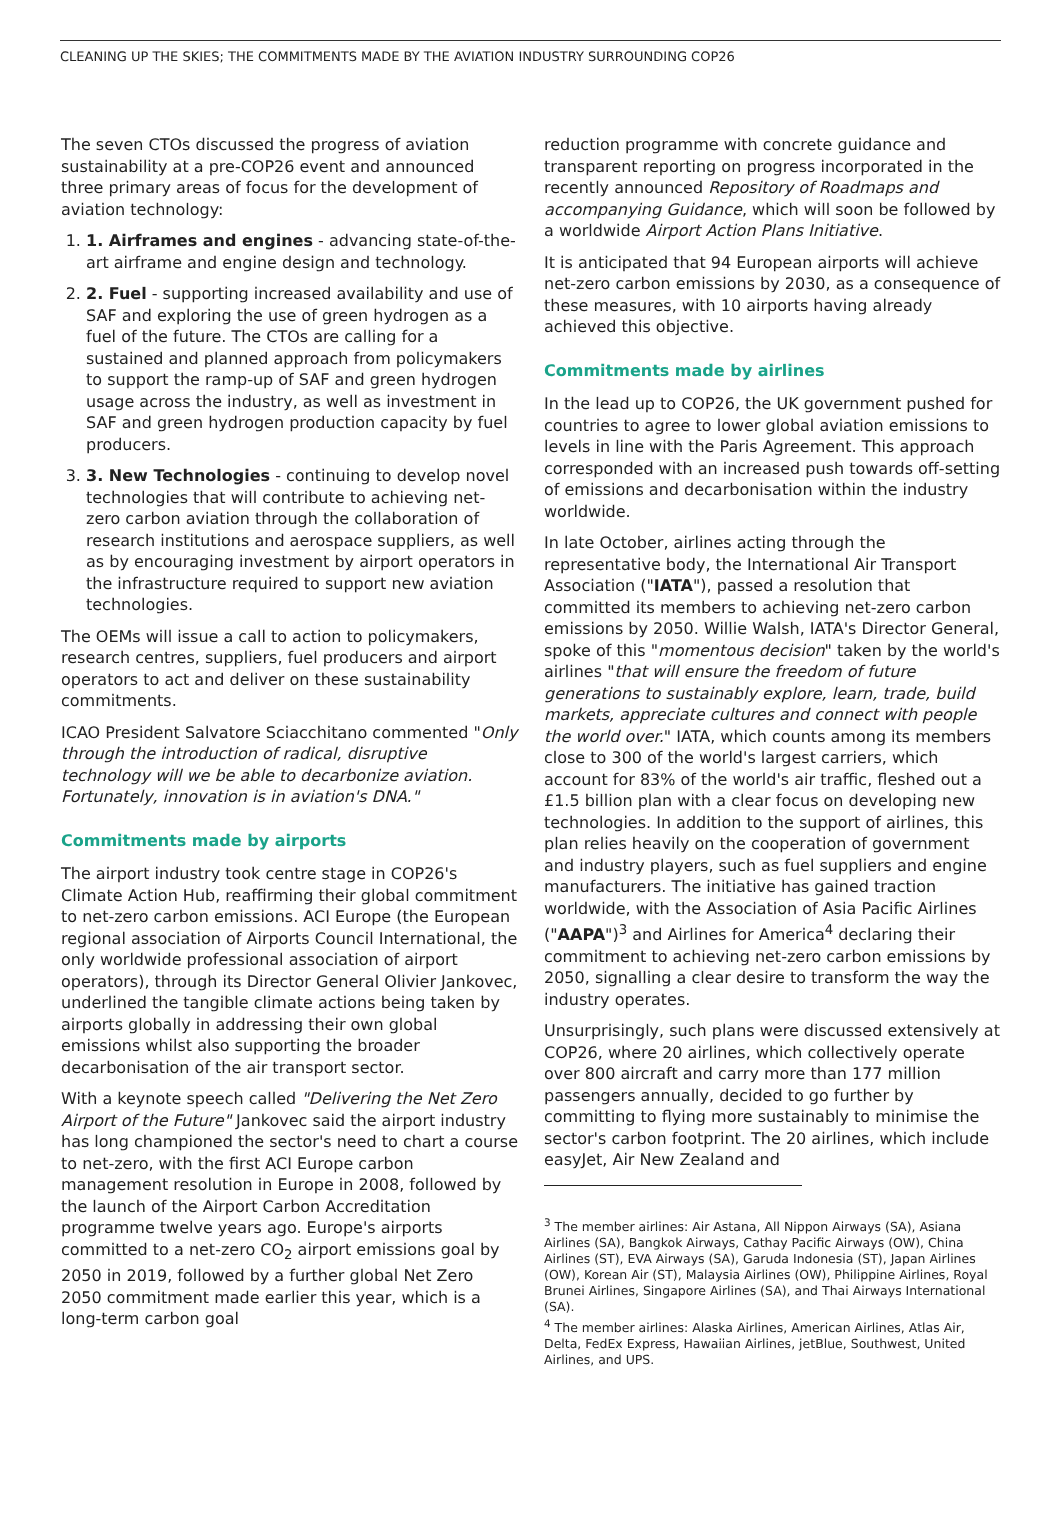CLEANING UP THE SKIES; THE COMMITMENTS MADE BY THE AVIATION INDUSTRY SURROUNDING COP26
The seven CTOs discussed the progress of aviation sustainability at a pre-COP26 event and announced three primary areas of focus for the development of aviation technology:
1. 1. Airframes and engines - advancing state-of-the-art airframe and engine design and technology.
2. 2. Fuel - supporting increased availability and use of SAF and exploring the use of green hydrogen as a fuel of the future. The CTOs are calling for a sustained and planned approach from policymakers to support the ramp-up of SAF and green hydrogen usage across the industry, as well as investment in SAF and green hydrogen production capacity by fuel producers.
3. 3. New Technologies - continuing to develop novel technologies that will contribute to achieving net-zero carbon aviation through the collaboration of research institutions and aerospace suppliers, as well as by encouraging investment by airport operators in the infrastructure required to support new aviation technologies.
The OEMs will issue a call to action to policymakers, research centres, suppliers, fuel producers and airport operators to act and deliver on these sustainability commitments.
ICAO President Salvatore Sciacchitano commented "Only through the introduction of radical, disruptive technology will we be able to decarbonize aviation. Fortunately, innovation is in aviation's DNA."
Commitments made by airports
The airport industry took centre stage in COP26's Climate Action Hub, reaffirming their global commitment to net-zero carbon emissions. ACI Europe (the European regional association of Airports Council International, the only worldwide professional association of airport operators), through its Director General Olivier Jankovec, underlined the tangible climate actions being taken by airports globally in addressing their own global emissions whilst also supporting the broader decarbonisation of the air transport sector.
With a keynote speech called "Delivering the Net Zero Airport of the Future" Jankovec said the airport industry has long championed the sector's need to chart a course to net-zero, with the first ACI Europe carbon management resolution in Europe in 2008, followed by the launch of the Airport Carbon Accreditation programme twelve years ago. Europe's airports committed to a net-zero CO<sub>2</sub> airport emissions goal by 2050 in 2019, followed by a further global Net Zero 2050 commitment made earlier this year, which is a long-term carbon goal
reduction programme with concrete guidance and transparent reporting on progress incorporated in the recently announced Repository of Roadmaps and accompanying Guidance, which will soon be followed by a worldwide Airport Action Plans Initiative.
It is anticipated that 94 European airports will achieve net-zero carbon emissions by 2030, as a consequence of these measures, with 10 airports having already achieved this objective.
Commitments made by airlines
In the lead up to COP26, the UK government pushed for countries to agree to lower global aviation emissions to levels in line with the Paris Agreement. This approach corresponded with an increased push towards off-setting of emissions and decarbonisation within the industry worldwide.
In late October, airlines acting through the representative body, the International Air Transport Association ("IATA"), passed a resolution that committed its members to achieving net-zero carbon emissions by 2050. Willie Walsh, IATA's Director General, spoke of this "momentous decision" taken by the world's airlines "that will ensure the freedom of future generations to sustainably explore, learn, trade, build markets, appreciate cultures and connect with people the world over." IATA, which counts among its members close to 300 of the world's largest carriers, which account for 83% of the world's air traffic, fleshed out a £1.5 billion plan with a clear focus on developing new technologies. In addition to the support of airlines, this plan relies heavily on the cooperation of government and industry players, such as fuel suppliers and engine manufacturers. The initiative has gained traction worldwide, with the Association of Asia Pacific Airlines ("AAPA")<sup>3</sup> and Airlines for America<sup>4</sup> declaring their commitment to achieving net-zero carbon emissions by 2050, signalling a clear desire to transform the way the industry operates.
Unsurprisingly, such plans were discussed extensively at COP26, where 20 airlines, which collectively operate over 800 aircraft and carry more than 177 million passengers annually, decided to go further by committing to flying more sustainably to minimise the sector's carbon footprint. The 20 airlines, which include easyJet, Air New Zealand and
<sup>3</sup> The member airlines: Air Astana, All Nippon Airways (SA), Asiana Airlines (SA), Bangkok Airways, Cathay Pacific Airways (OW), China Airlines (ST), EVA Airways (SA), Garuda Indonesia (ST), Japan Airlines (OW), Korean Air (ST), Malaysia Airlines (OW), Philippine Airlines, Royal Brunei Airlines, Singapore Airlines (SA), and Thai Airways International (SA).
<sup>4</sup> The member airlines: Alaska Airlines, American Airlines, Atlas Air, Delta, FedEx Express, Hawaiian Airlines, jetBlue, Southwest, United Airlines, and UPS.